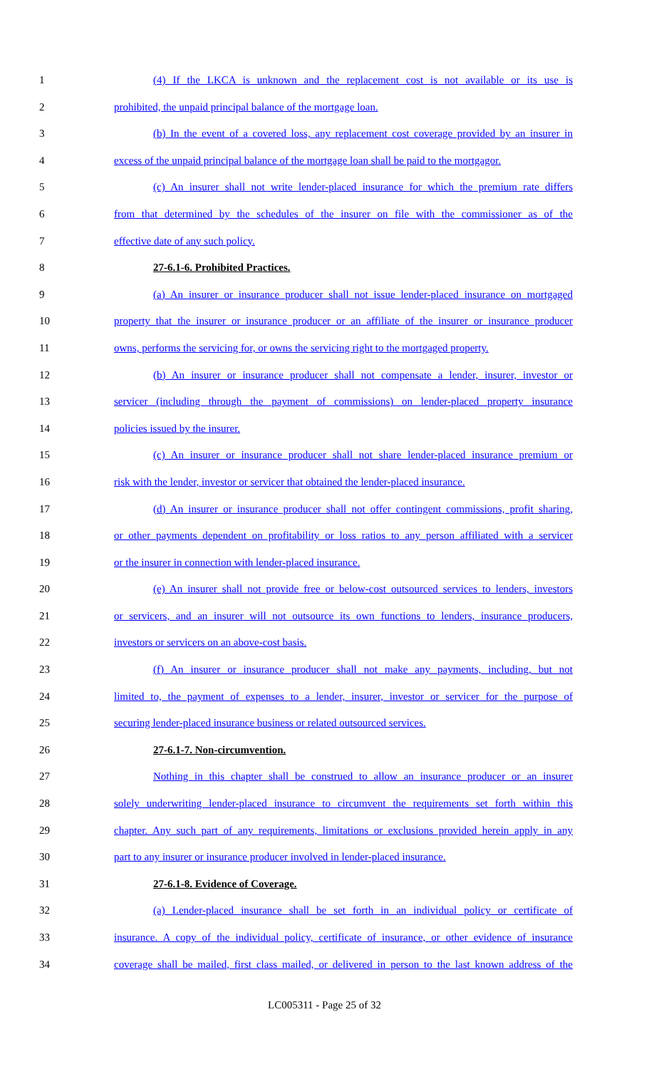1 (4) If the LKCA is unknown and the replacement cost is not available or its use is
2 prohibited, the unpaid principal balance of the mortgage loan.
3 (b) In the event of a covered loss, any replacement cost coverage provided by an insurer in
4 excess of the unpaid principal balance of the mortgage loan shall be paid to the mortgagor.
5 (c) An insurer shall not write lender-placed insurance for which the premium rate differs
6 from that determined by the schedules of the insurer on file with the commissioner as of the
7 effective date of any such policy.
8 27-6.1-6. Prohibited Practices.
9 (a) An insurer or insurance producer shall not issue lender-placed insurance on mortgaged
10 property that the insurer or insurance producer or an affiliate of the insurer or insurance producer
11 owns, performs the servicing for, or owns the servicing right to the mortgaged property.
12 (b) An insurer or insurance producer shall not compensate a lender, insurer, investor or
13 servicer (including through the payment of commissions) on lender-placed property insurance
14 policies issued by the insurer.
15 (c) An insurer or insurance producer shall not share lender-placed insurance premium or
16 risk with the lender, investor or servicer that obtained the lender-placed insurance.
17 (d) An insurer or insurance producer shall not offer contingent commissions, profit sharing,
18 or other payments dependent on profitability or loss ratios to any person affiliated with a servicer
19 or the insurer in connection with lender-placed insurance.
20 (e) An insurer shall not provide free or below-cost outsourced services to lenders, investors
21 or servicers, and an insurer will not outsource its own functions to lenders, insurance producers,
22 investors or servicers on an above-cost basis.
23 (f) An insurer or insurance producer shall not make any payments, including, but not
24 limited to, the payment of expenses to a lender, insurer, investor or servicer for the purpose of
25 securing lender-placed insurance business or related outsourced services.
26 27-6.1-7. Non-circumvention.
27 Nothing in this chapter shall be construed to allow an insurance producer or an insurer
28 solely underwriting lender-placed insurance to circumvent the requirements set forth within this
29 chapter. Any such part of any requirements, limitations or exclusions provided herein apply in any
30 part to any insurer or insurance producer involved in lender-placed insurance.
31 27-6.1-8. Evidence of Coverage.
32 (a) Lender-placed insurance shall be set forth in an individual policy or certificate of
33 insurance. A copy of the individual policy, certificate of insurance, or other evidence of insurance
34 coverage shall be mailed, first class mailed, or delivered in person to the last known address of the
LC005311 - Page 25 of 32